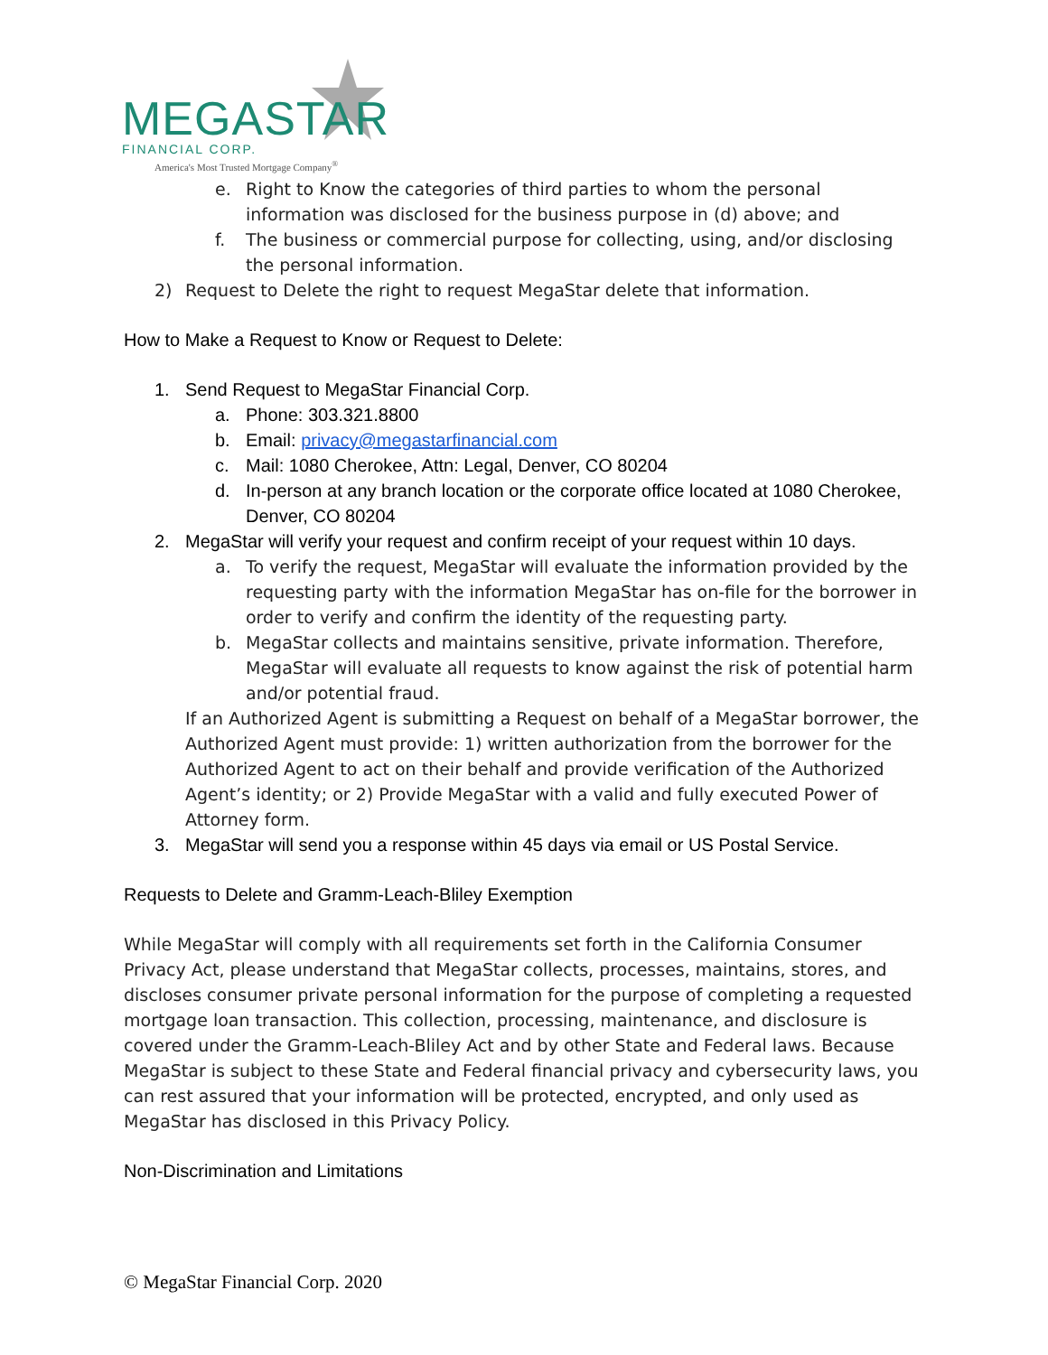MEGASTAR
FINANCIAL CORP.
America's Most Trusted Mortgage Company<sup>®</sup>
e. Right to Know the categories of third parties to whom the personal information was disclosed for the business purpose in (d) above; and
f. The business or commercial purpose for collecting, using, and/or disclosing the personal information.
2) Request to Delete the right to request MegaStar delete that information.
How to Make a Request to Know or Request to Delete:
1. Send Request to MegaStar Financial Corp.
a. Phone: 303.321.8800
b. Email: privacy@megastarfinancial.com
c. Mail: 1080 Cherokee, Attn: Legal, Denver, CO 80204
d. In-person at any branch location or the corporate office located at 1080 Cherokee, Denver, CO 80204
2. MegaStar will verify your request and confirm receipt of your request within 10 days.
a. To verify the request, MegaStar will evaluate the information provided by the requesting party with the information MegaStar has on-file for the borrower in order to verify and confirm the identity of the requesting party.
b. MegaStar collects and maintains sensitive, private information. Therefore, MegaStar will evaluate all requests to know against the risk of potential harm and/or potential fraud.
If an Authorized Agent is submitting a Request on behalf of a MegaStar borrower, the Authorized Agent must provide: 1) written authorization from the borrower for the Authorized Agent to act on their behalf and provide verification of the Authorized Agent’s identity; or 2) Provide MegaStar with a valid and fully executed Power of Attorney form.
3. MegaStar will send you a response within 45 days via email or US Postal Service.
Requests to Delete and Gramm-Leach-Bliley Exemption
While MegaStar will comply with all requirements set forth in the California Consumer Privacy Act, please understand that MegaStar collects, processes, maintains, stores, and discloses consumer private personal information for the purpose of completing a requested mortgage loan transaction. This collection, processing, maintenance, and disclosure is covered under the Gramm-Leach-Bliley Act and by other State and Federal laws. Because MegaStar is subject to these State and Federal financial privacy and cybersecurity laws, you can rest assured that your information will be protected, encrypted, and only used as MegaStar has disclosed in this Privacy Policy.
Non-Discrimination and Limitations
© MegaStar Financial Corp. 2020